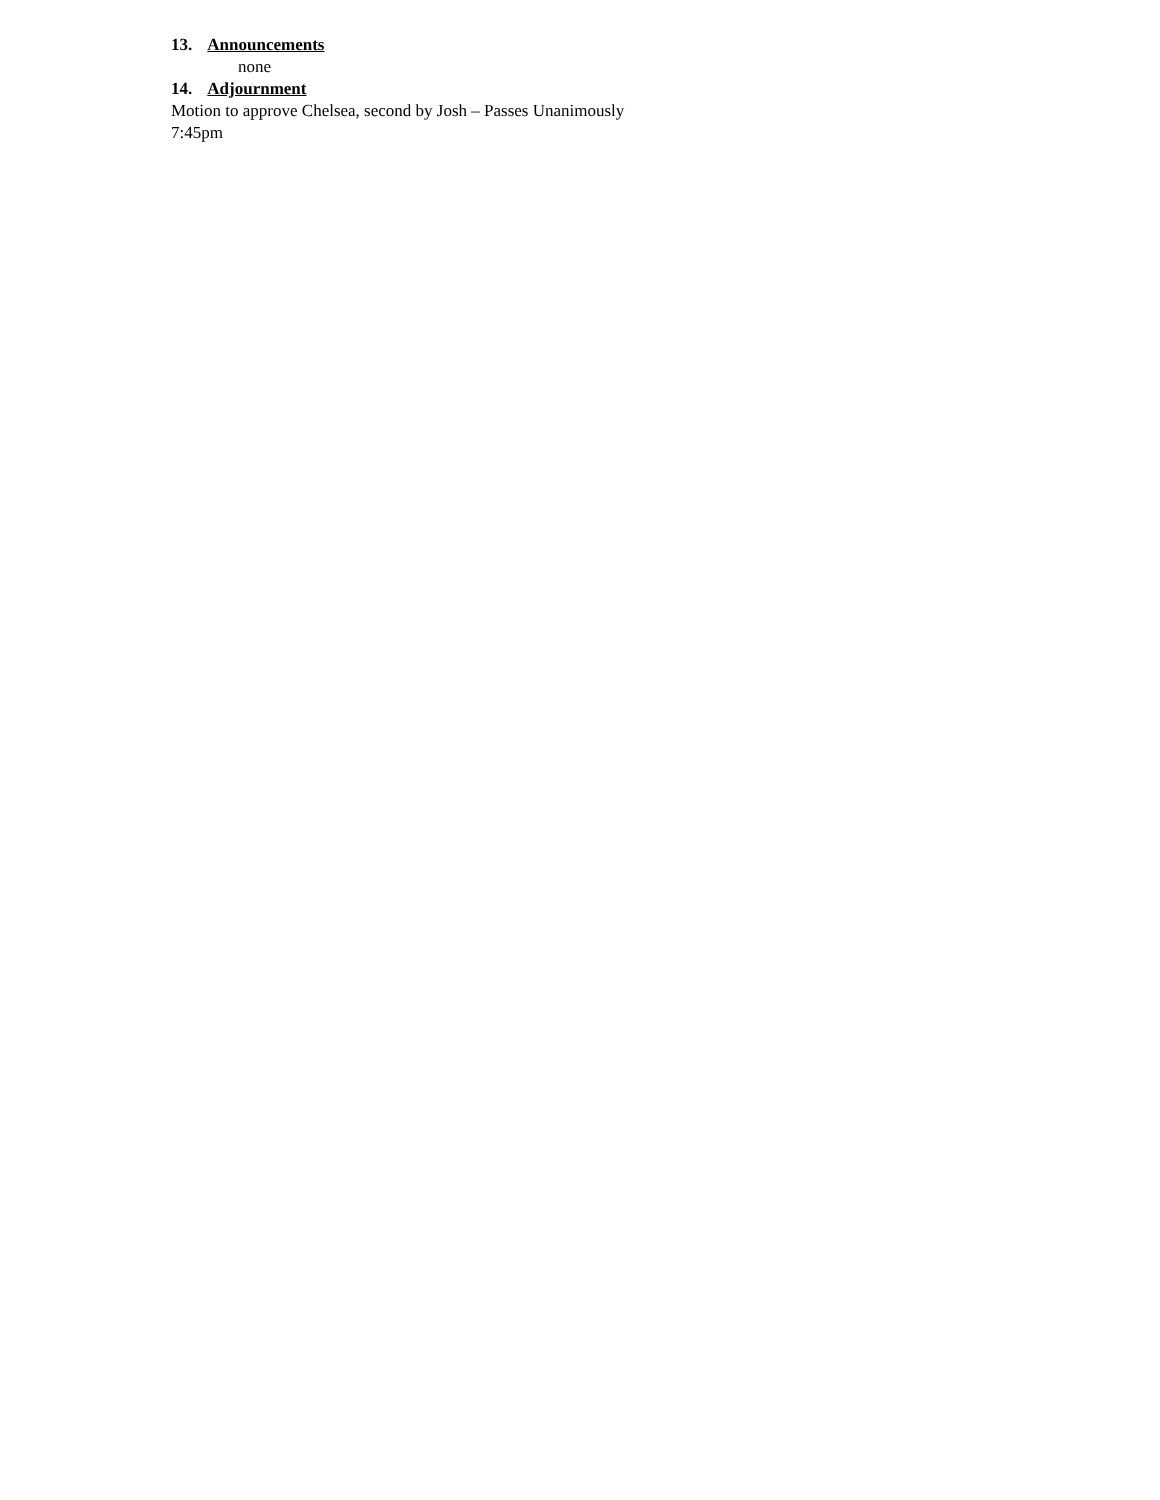13. Announcements
none
14. Adjournment
Motion to approve Chelsea, second by Josh – Passes Unanimously
7:45pm